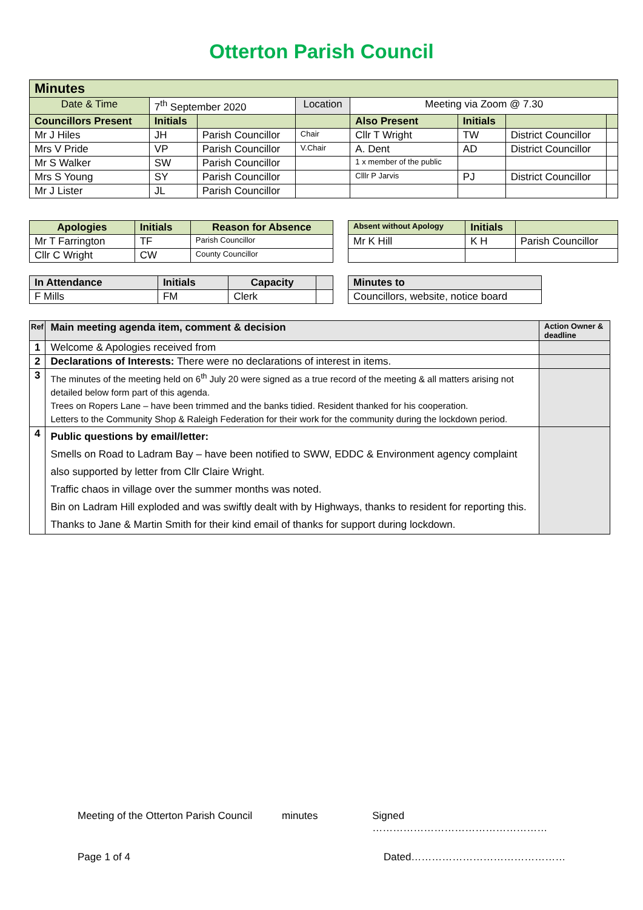Otterton Parish Council
| Minutes | | | | | | | |
| --- | --- | --- | --- | --- | --- | --- | --- |
| Date & Time | 7<sup>th</sup> September 2020 | | Location | Meeting via Zoom @ 7.30 | | | |
| Councillors Present | Initials | | | Also Present | Initials | | |
| Mr J Hiles | JH | Parish Councillor | Chair | Cllr T Wright | TW | District Councillor | |
| Mrs V Pride | VP | Parish Councillor | V.Chair | A. Dent | AD | District Councillor | |
| Mr S Walker | SW | Parish Councillor | | 1 x member of the public | | | |
| Mrs S Young | SY | Parish Councillor | | Clllr P Jarvis | PJ | District Councillor | |
| Mr J Lister | JL | Parish Councillor | | | | | |
| Apologies | Initials | Reason for Absence |
| --- | --- | --- |
| Mr T Farrington | TF | Parish Councillor |
| Cllr C Wright | CW | County Councillor |
| Absent without Apology | Initials | |
| --- | --- | --- |
| Mr K Hill | K H | Parish Councillor |
| In Attendance | Initials | Capacity | |
| --- | --- | --- | --- |
| F Mills | FM | Clerk | |
| Minutes to |
| --- |
| Councillors, website, notice board |
| Ref | Main meeting agenda item, comment & decision | Action Owner & deadline |
| --- | --- | --- |
| 1 | Welcome & Apologies received from | |
| 2 | Declarations of Interests: There were no declarations of interest in items. | |
| 3 | The minutes of the meeting held on 6<sup>th</sup> July 20 were signed as a true record of the meeting & all matters arising not detailed below form part of this agenda. Trees on Ropers Lane – have been trimmed and the banks tidied. Resident thanked for his cooperation. Letters to the Community Shop & Raleigh Federation for their work for the community during the lockdown period. | |
| 4 | Public questions by email/letter: Smells on Road to Ladram Bay – have been notified to SWW, EDDC & Environment agency complaint also supported by letter from Cllr Claire Wright. Traffic chaos in village over the summer months was noted. Bin on Ladram Hill exploded and was swiftly dealt with by Highways, thanks to resident for reporting this. Thanks to Jane & Martin Smith for their kind email of thanks for support during lockdown. | |
Meeting of the Otterton Parish Council minutes Signed ……………………………………………
Page 1 of 4 Dated………………………………………